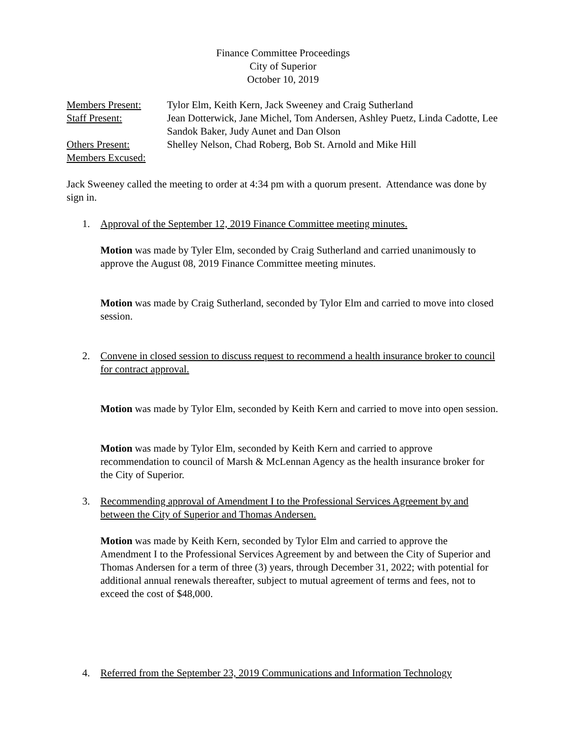Finance Committee Proceedings
City of Superior
October 10, 2019
| Members Present: | Tylor Elm, Keith Kern, Jack Sweeney and Craig Sutherland |
| Staff Present: | Jean Dotterwick, Jane Michel, Tom Andersen, Ashley Puetz, Linda Cadotte, Lee Sandok Baker, Judy Aunet and Dan Olson |
| Others Present: | Shelley Nelson, Chad Roberg, Bob St. Arnold and Mike Hill |
| Members Excused: | |
Jack Sweeney called the meeting to order at 4:34 pm with a quorum present. Attendance was done by sign in.
1. Approval of the September 12, 2019 Finance Committee meeting minutes.
Motion was made by Tyler Elm, seconded by Craig Sutherland and carried unanimously to approve the August 08, 2019 Finance Committee meeting minutes.
Motion was made by Craig Sutherland, seconded by Tylor Elm and carried to move into closed session.
2. Convene in closed session to discuss request to recommend a health insurance broker to council for contract approval.
Motion was made by Tylor Elm, seconded by Keith Kern and carried to move into open session.
Motion was made by Tylor Elm, seconded by Keith Kern and carried to approve recommendation to council of Marsh & McLennan Agency as the health insurance broker for the City of Superior.
3. Recommending approval of Amendment I to the Professional Services Agreement by and between the City of Superior and Thomas Andersen.
Motion was made by Keith Kern, seconded by Tylor Elm and carried to approve the Amendment I to the Professional Services Agreement by and between the City of Superior and Thomas Andersen for a term of three (3) years, through December 31, 2022; with potential for additional annual renewals thereafter, subject to mutual agreement of terms and fees, not to exceed the cost of $48,000.
4. Referred from the September 23, 2019 Communications and Information Technology